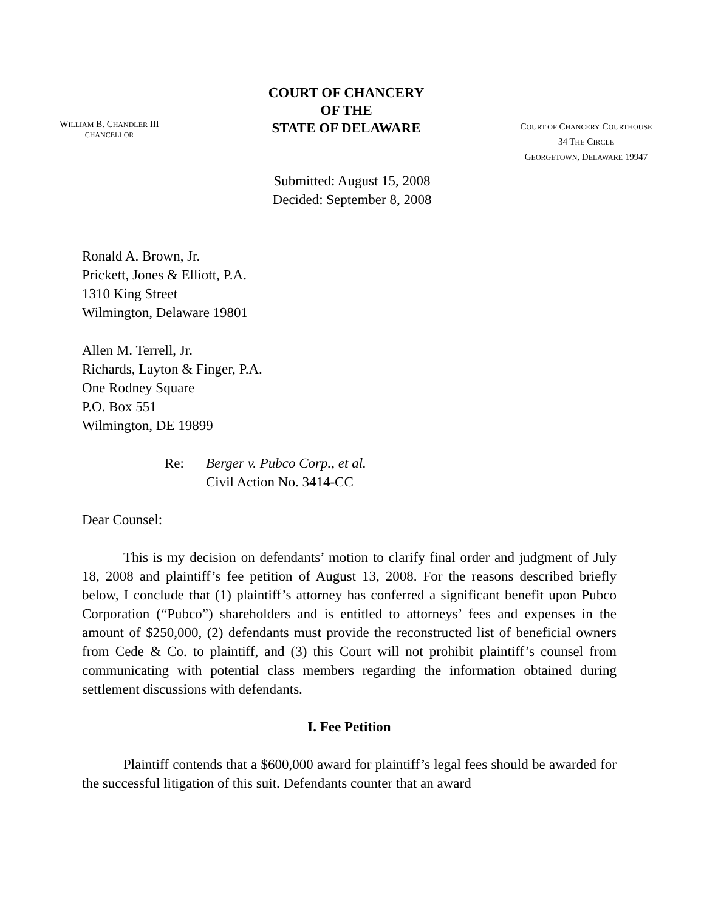WILLIAM B. CHANDLER III
CHANCELLOR
COURT OF CHANCERY
OF THE
STATE OF DELAWARE
COURT OF CHANCERY COURTHOUSE
34 THE CIRCLE
GEORGETOWN, DELAWARE 19947
Submitted: August 15, 2008
Decided: September 8, 2008
Ronald A. Brown, Jr.
Prickett, Jones & Elliott, P.A.
1310 King Street
Wilmington, Delaware 19801
Allen M. Terrell, Jr.
Richards, Layton & Finger, P.A.
One Rodney Square
P.O. Box 551
Wilmington, DE 19899
Re: Berger v. Pubco Corp., et al.
Civil Action No. 3414-CC
Dear Counsel:
This is my decision on defendants’ motion to clarify final order and judgment of July 18, 2008 and plaintiff’s fee petition of August 13, 2008. For the reasons described briefly below, I conclude that (1) plaintiff’s attorney has conferred a significant benefit upon Pubco Corporation (“Pubco”) shareholders and is entitled to attorneys’ fees and expenses in the amount of $250,000, (2) defendants must provide the reconstructed list of beneficial owners from Cede & Co. to plaintiff, and (3) this Court will not prohibit plaintiff’s counsel from communicating with potential class members regarding the information obtained during settlement discussions with defendants.
I. Fee Petition
Plaintiff contends that a $600,000 award for plaintiff’s legal fees should be awarded for the successful litigation of this suit. Defendants counter that an award